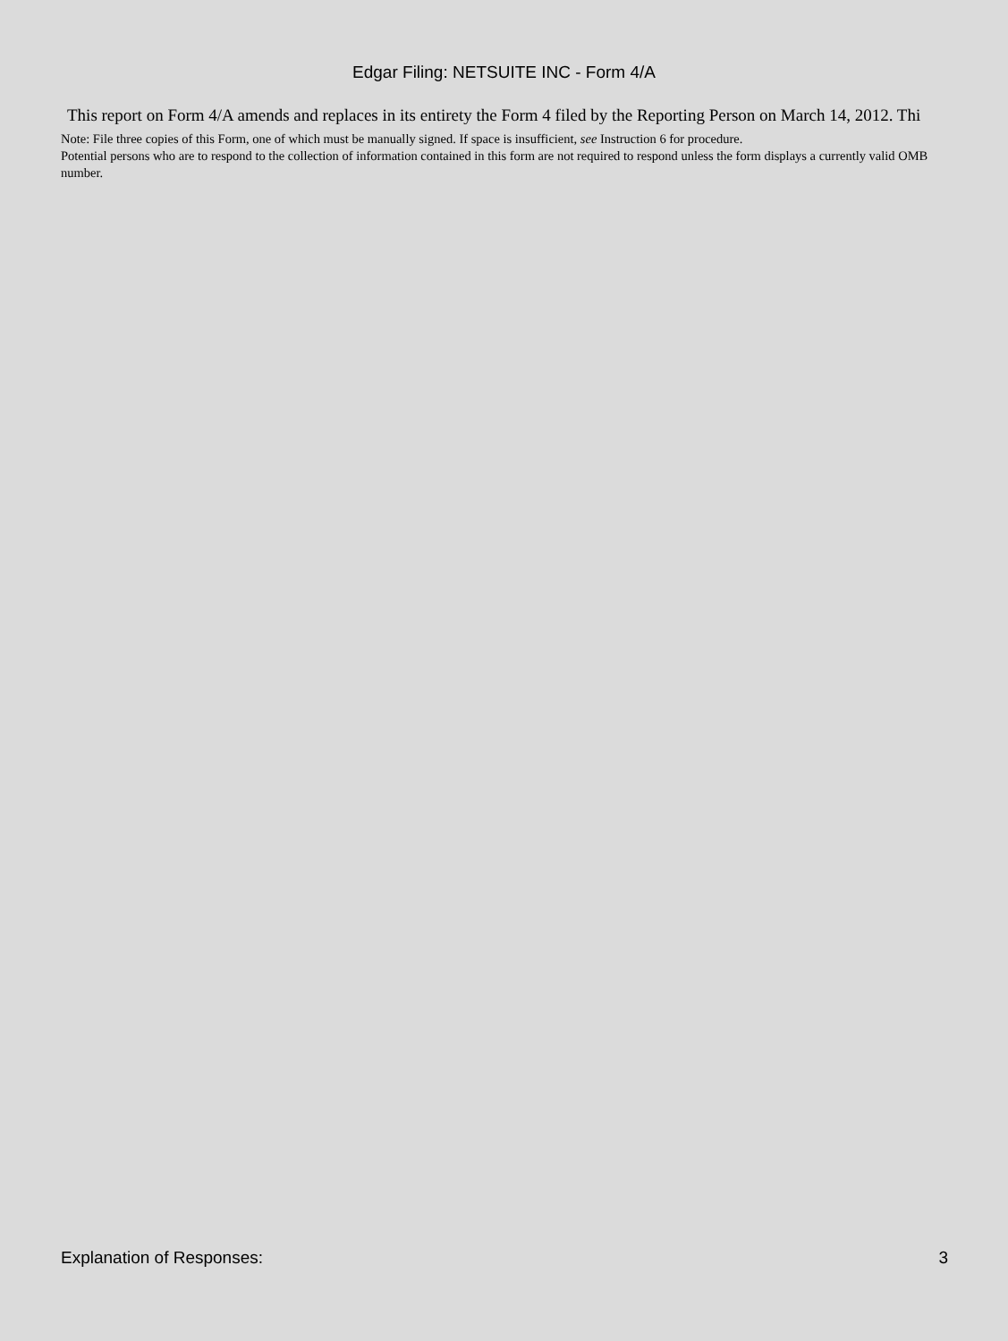Edgar Filing: NETSUITE INC - Form 4/A
This report on Form 4/A amends and replaces in its entirety the Form 4 filed by the Reporting Person on March 14, 2012. Thi
Note: File three copies of this Form, one of which must be manually signed. If space is insufficient, see Instruction 6 for procedure.
Potential persons who are to respond to the collection of information contained in this form are not required to respond unless the form displays a currently valid OMB number.
Explanation of Responses: 3